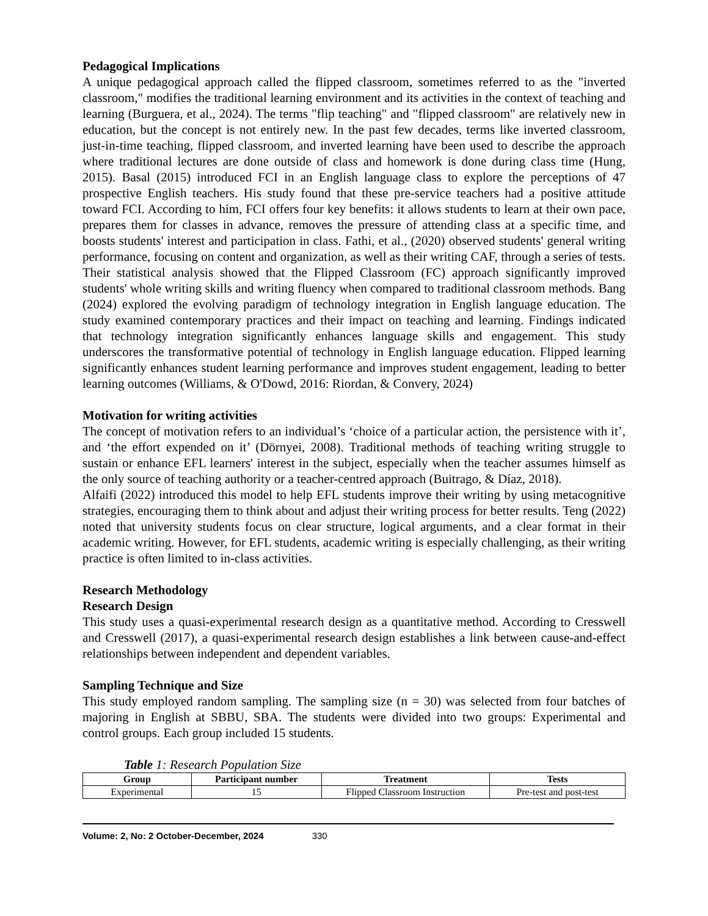Pedagogical Implications
A unique pedagogical approach called the flipped classroom, sometimes referred to as the "inverted classroom," modifies the traditional learning environment and its activities in the context of teaching and learning (Burguera, et al., 2024). The terms "flip teaching" and "flipped classroom" are relatively new in education, but the concept is not entirely new. In the past few decades, terms like inverted classroom, just-in-time teaching, flipped classroom, and inverted learning have been used to describe the approach where traditional lectures are done outside of class and homework is done during class time (Hung, 2015). Basal (2015) introduced FCI in an English language class to explore the perceptions of 47 prospective English teachers. His study found that these pre-service teachers had a positive attitude toward FCI. According to him, FCI offers four key benefits: it allows students to learn at their own pace, prepares them for classes in advance, removes the pressure of attending class at a specific time, and boosts students' interest and participation in class. Fathi, et al., (2020) observed students' general writing performance, focusing on content and organization, as well as their writing CAF, through a series of tests. Their statistical analysis showed that the Flipped Classroom (FC) approach significantly improved students' whole writing skills and writing fluency when compared to traditional classroom methods. Bang (2024) explored the evolving paradigm of technology integration in English language education. The study examined contemporary practices and their impact on teaching and learning. Findings indicated that technology integration significantly enhances language skills and engagement. This study underscores the transformative potential of technology in English language education. Flipped learning significantly enhances student learning performance and improves student engagement, leading to better learning outcomes (Williams, & O'Dowd, 2016: Riordan, & Convery, 2024)
Motivation for writing activities
The concept of motivation refers to an individual’s ‘choice of a particular action, the persistence with it’, and ‘the effort expended on it’ (Dörnyei, 2008). Traditional methods of teaching writing struggle to sustain or enhance EFL learners' interest in the subject, especially when the teacher assumes himself as the only source of teaching authority or a teacher-centred approach (Buitrago, & Díaz, 2018).
Alfaifi (2022) introduced this model to help EFL students improve their writing by using metacognitive strategies, encouraging them to think about and adjust their writing process for better results. Teng (2022) noted that university students focus on clear structure, logical arguments, and a clear format in their academic writing. However, for EFL students, academic writing is especially challenging, as their writing practice is often limited to in-class activities.
Research Methodology
Research Design
This study uses a quasi-experimental research design as a quantitative method. According to Cresswell and Cresswell (2017), a quasi-experimental research design establishes a link between cause-and-effect relationships between independent and dependent variables.
Sampling Technique and Size
This study employed random sampling. The sampling size (n = 30) was selected from four batches of majoring in English at SBBU, SBA. The students were divided into two groups: Experimental and control groups. Each group included 15 students.
Table 1: Research Population Size
| Group | Participant number | Treatment | Tests |
| --- | --- | --- | --- |
| Experimental | 15 | Flipped Classroom Instruction | Pre-test and post-test |
Volume: 2, No: 2 October-December, 2024 330